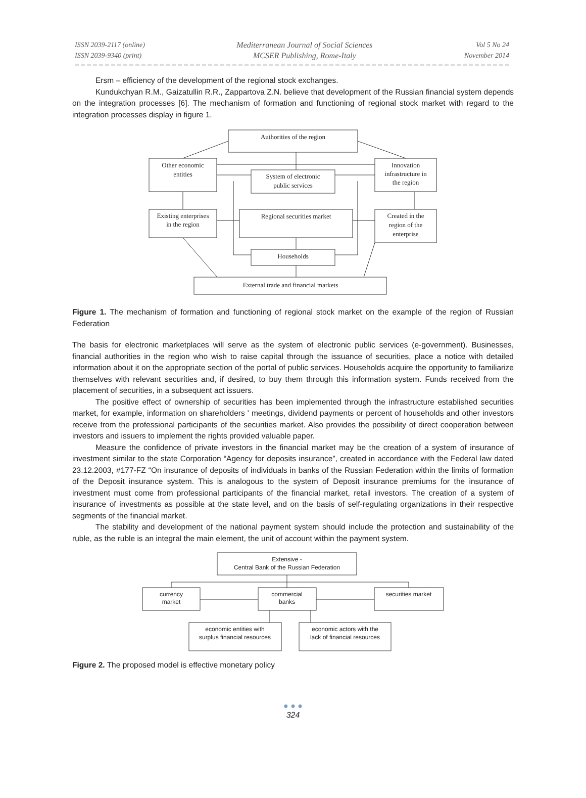ISSN 2039-2117 (online)
ISSN 2039-9340 (print)
Mediterranean Journal of Social Sciences
MCSER Publishing, Rome-Italy
Vol 5 No 24
November 2014
Ersm – efficiency of the development of the regional stock exchanges.
Kundukchyan R.M., Gaizatullin R.R., Zappartova Z.N. believe that development of the Russian financial system depends on the integration processes [6]. The mechanism of formation and functioning of regional stock market with regard to the integration processes display in figure 1.
Authorities of the region
Other economic
entities
System of electronic
public services
Innovation
infrastructure in
the region
Existing enterprises
in the region
Regional securities market
Created in the
region of the
enterprise
Households
External trade and financial markets
Figure 1. The mechanism of formation and functioning of regional stock market on the example of the region of Russian Federation
The basis for electronic marketplaces will serve as the system of electronic public services (e-government). Businesses, financial authorities in the region who wish to raise capital through the issuance of securities, place a notice with detailed information about it on the appropriate section of the portal of public services. Households acquire the opportunity to familiarize themselves with relevant securities and, if desired, to buy them through this information system. Funds received from the placement of securities, in a subsequent act issuers.
The positive effect of ownership of securities has been implemented through the infrastructure established securities market, for example, information on shareholders ' meetings, dividend payments or percent of households and other investors receive from the professional participants of the securities market. Also provides the possibility of direct cooperation between investors and issuers to implement the rights provided valuable paper.
Measure the confidence of private investors in the financial market may be the creation of a system of insurance of investment similar to the state Corporation “Agency for deposits insurance”, created in accordance with the Federal law dated 23.12.2003, #177-FZ “On insurance of deposits of individuals in banks of the Russian Federation within the limits of formation of the Deposit insurance system. This is analogous to the system of Deposit insurance premiums for the insurance of investment must come from professional participants of the financial market, retail investors. The creation of a system of insurance of investments as possible at the state level, and on the basis of self-regulating organizations in their respective segments of the financial market.
The stability and development of the national payment system should include the protection and sustainability of the ruble, as the ruble is an integral the main element, the unit of account within the payment system.
Extensive -
Central Bank of the Russian Federation
currency
market
commercial
banks
securities market
economic entities with
surplus financial resources
economic actors with the
lack of financial resources
Figure 2. The proposed model is effective monetary policy
● ● ●
324